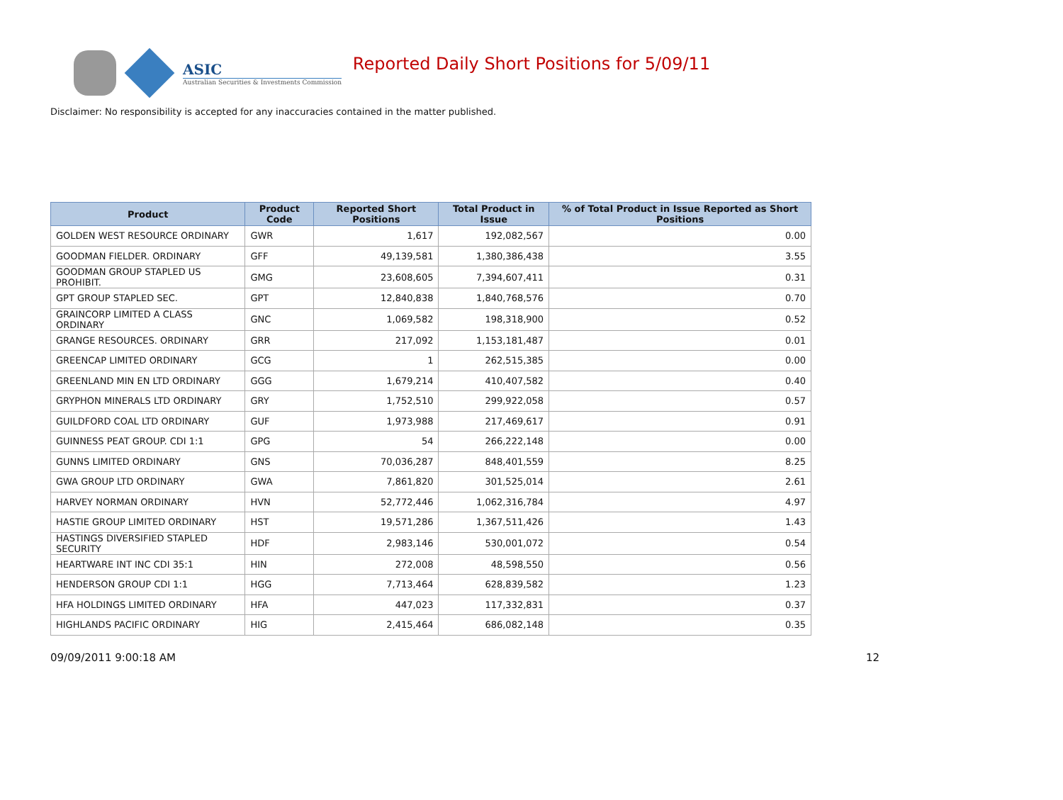ASIC
Australian Securities & Investments Commission
Reported Daily Short Positions for 5/09/11
Disclaimer: No responsibility is accepted for any inaccuracies contained in the matter published.
| Product | Product Code | Reported Short Positions | Total Product in Issue | % of Total Product in Issue Reported as Short Positions |
| --- | --- | --- | --- | --- |
| GOLDEN WEST RESOURCE ORDINARY | GWR | 1,617 | 192,082,567 | 0.00 |
| GOODMAN FIELDER. ORDINARY | GFF | 49,139,581 | 1,380,386,438 | 3.55 |
| GOODMAN GROUP STAPLED US PROHIBIT. | GMG | 23,608,605 | 7,394,607,411 | 0.31 |
| GPT GROUP STAPLED SEC. | GPT | 12,840,838 | 1,840,768,576 | 0.70 |
| GRAINCORP LIMITED A CLASS ORDINARY | GNC | 1,069,582 | 198,318,900 | 0.52 |
| GRANGE RESOURCES. ORDINARY | GRR | 217,092 | 1,153,181,487 | 0.01 |
| GREENCAP LIMITED ORDINARY | GCG | 1 | 262,515,385 | 0.00 |
| GREENLAND MIN EN LTD ORDINARY | GGG | 1,679,214 | 410,407,582 | 0.40 |
| GRYPHON MINERALS LTD ORDINARY | GRY | 1,752,510 | 299,922,058 | 0.57 |
| GUILDFORD COAL LTD ORDINARY | GUF | 1,973,988 | 217,469,617 | 0.91 |
| GUINNESS PEAT GROUP. CDI 1:1 | GPG | 54 | 266,222,148 | 0.00 |
| GUNNS LIMITED ORDINARY | GNS | 70,036,287 | 848,401,559 | 8.25 |
| GWA GROUP LTD ORDINARY | GWA | 7,861,820 | 301,525,014 | 2.61 |
| HARVEY NORMAN ORDINARY | HVN | 52,772,446 | 1,062,316,784 | 4.97 |
| HASTIE GROUP LIMITED ORDINARY | HST | 19,571,286 | 1,367,511,426 | 1.43 |
| HASTINGS DIVERSIFIED STAPLED SECURITY | HDF | 2,983,146 | 530,001,072 | 0.54 |
| HEARTWARE INT INC CDI 35:1 | HIN | 272,008 | 48,598,550 | 0.56 |
| HENDERSON GROUP CDI 1:1 | HGG | 7,713,464 | 628,839,582 | 1.23 |
| HFA HOLDINGS LIMITED ORDINARY | HFA | 447,023 | 117,332,831 | 0.37 |
| HIGHLANDS PACIFIC ORDINARY | HIG | 2,415,464 | 686,082,148 | 0.35 |
09/09/2011 9:00:18 AM 12